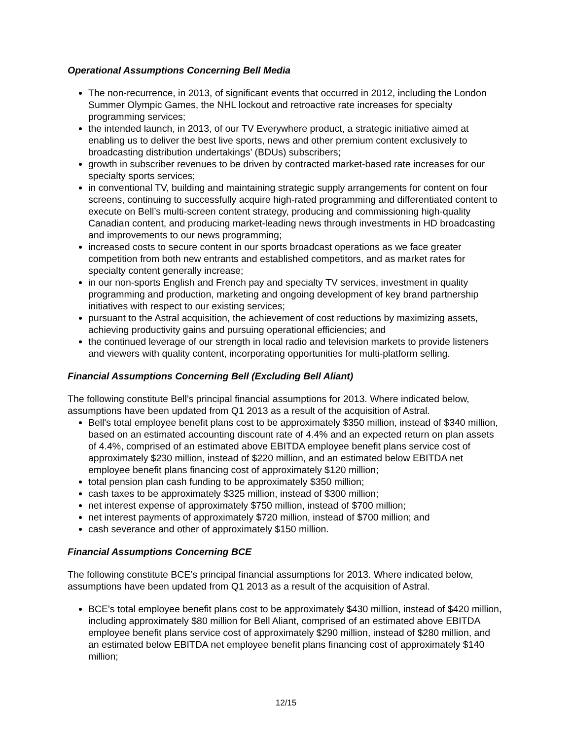Operational Assumptions Concerning Bell Media
The non-recurrence, in 2013, of significant events that occurred in 2012, including the London Summer Olympic Games, the NHL lockout and retroactive rate increases for specialty programming services;
the intended launch, in 2013, of our TV Everywhere product, a strategic initiative aimed at enabling us to deliver the best live sports, news and other premium content exclusively to broadcasting distribution undertakings’ (BDUs) subscribers;
growth in subscriber revenues to be driven by contracted market-based rate increases for our specialty sports services;
in conventional TV, building and maintaining strategic supply arrangements for content on four screens, continuing to successfully acquire high-rated programming and differentiated content to execute on Bell’s multi-screen content strategy, producing and commissioning high-quality Canadian content, and producing market-leading news through investments in HD broadcasting and improvements to our news programming;
increased costs to secure content in our sports broadcast operations as we face greater competition from both new entrants and established competitors, and as market rates for specialty content generally increase;
in our non-sports English and French pay and specialty TV services, investment in quality programming and production, marketing and ongoing development of key brand partnership initiatives with respect to our existing services;
pursuant to the Astral acquisition, the achievement of cost reductions by maximizing assets, achieving productivity gains and pursuing operational efficiencies; and
the continued leverage of our strength in local radio and television markets to provide listeners and viewers with quality content, incorporating opportunities for multi-platform selling.
Financial Assumptions Concerning Bell (Excluding Bell Aliant)
The following constitute Bell’s principal financial assumptions for 2013. Where indicated below, assumptions have been updated from Q1 2013 as a result of the acquisition of Astral.
Bell's total employee benefit plans cost to be approximately $350 million, instead of $340 million, based on an estimated accounting discount rate of 4.4% and an expected return on plan assets of 4.4%, comprised of an estimated above EBITDA employee benefit plans service cost of approximately $230 million, instead of $220 million, and an estimated below EBITDA net employee benefit plans financing cost of approximately $120 million;
total pension plan cash funding to be approximately $350 million;
cash taxes to be approximately $325 million, instead of $300 million;
net interest expense of approximately $750 million, instead of $700 million;
net interest payments of approximately $720 million, instead of $700 million; and
cash severance and other of approximately $150 million.
Financial Assumptions Concerning BCE
The following constitute BCE’s principal financial assumptions for 2013. Where indicated below, assumptions have been updated from Q1 2013 as a result of the acquisition of Astral.
BCE's total employee benefit plans cost to be approximately $430 million, instead of $420 million, including approximately $80 million for Bell Aliant, comprised of an estimated above EBITDA employee benefit plans service cost of approximately $290 million, instead of $280 million, and an estimated below EBITDA net employee benefit plans financing cost of approximately $140 million;
12/15